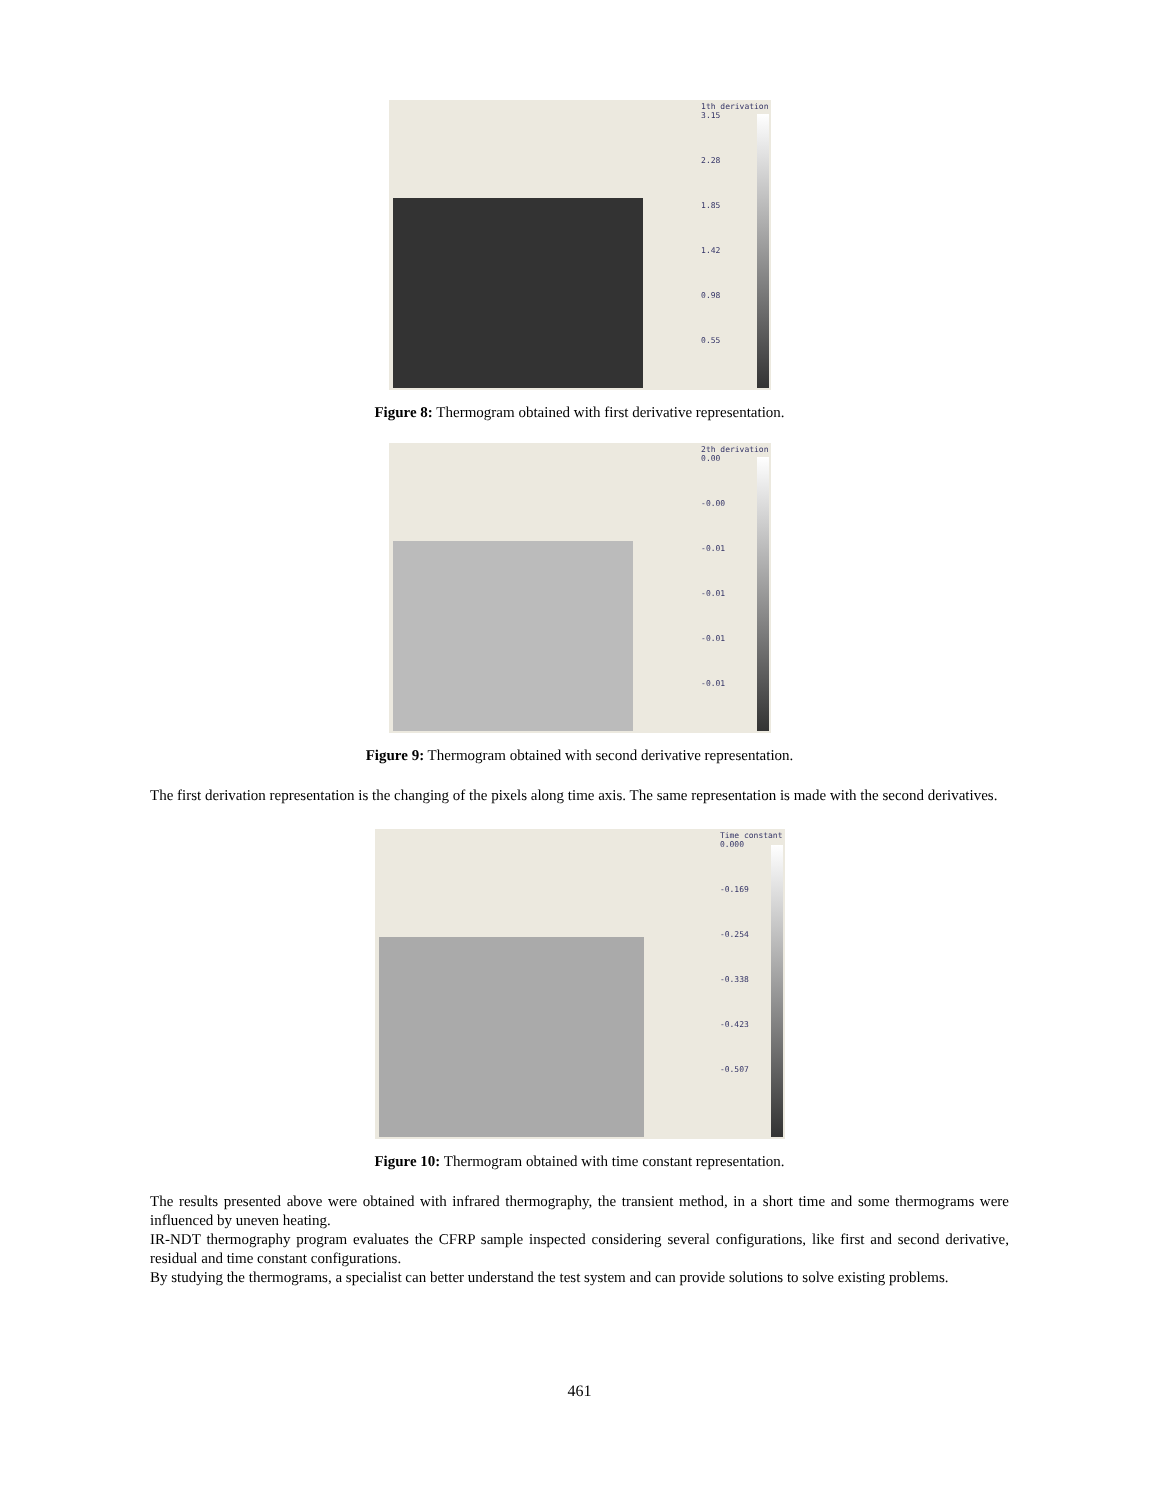1th derivation
3.15
2.28
1.85
1.42
0.98
0.55
Figure 8: Thermogram obtained with first derivative representation.
2th derivation
0.00
-0.00
-0.01
-0.01
-0.01
-0.01
Figure 9: Thermogram obtained with second derivative representation.
The first derivation representation is the changing of the pixels along time axis. The same representation is made with the second derivatives.
Time constant
0.000
-0.169
-0.254
-0.338
-0.423
-0.507
Figure 10: Thermogram obtained with time constant representation.
The results presented above were obtained with infrared thermography, the transient method, in a short time and some thermograms were influenced by uneven heating.
IR-NDT thermography program evaluates the CFRP sample inspected considering several configurations, like first and second derivative, residual and time constant configurations.
By studying the thermograms, a specialist can better understand the test system and can provide solutions to solve existing problems.
461